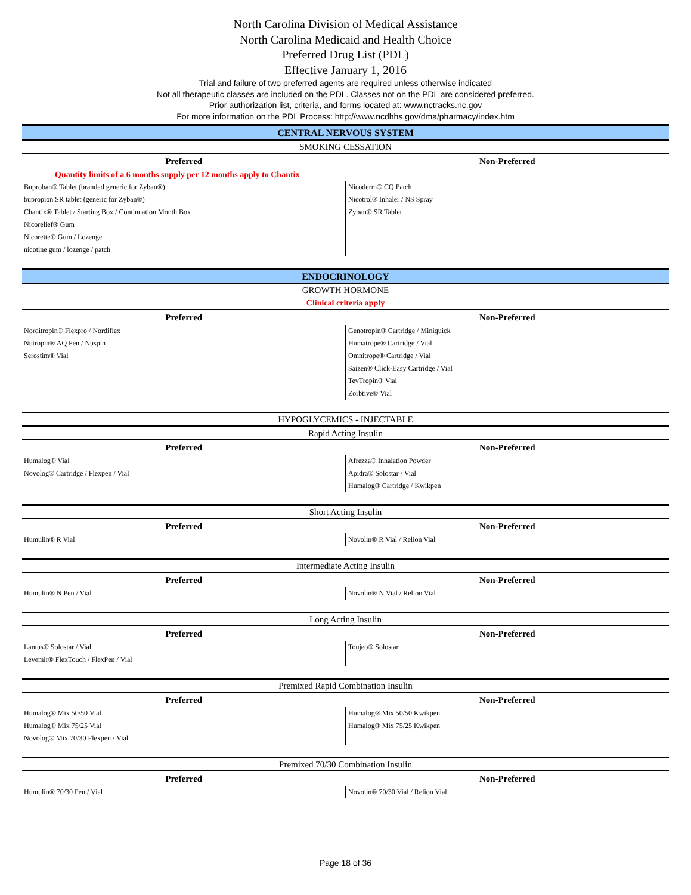North Carolina Division of Medical Assistance
North Carolina Medicaid and Health Choice
Preferred Drug List (PDL)
Effective January 1, 2016
Trial and failure of two preferred agents are required unless otherwise indicated
Not all therapeutic classes are included on the PDL. Classes not on the PDL are considered preferred.
Prior authorization list, criteria, and forms located at: www.nctracks.nc.gov
For more information on the PDL Process: http://www.ncdhhs.gov/dma/pharmacy/index.htm
| CENTRAL NERVOUS SYSTEM | |
| SMOKING CESSATION | |
| Preferred | Non-Preferred |
| Quantity limits of a 6 months supply per 12 months apply to Chantix | |
| Buproban® Tablet (branded generic for Zyban®) | Nicoderm® CQ Patch |
| bupropion SR tablet (generic for Zyban®) | Nicotrol® Inhaler / NS Spray |
| Chantix® Tablet / Starting Box / Continuation Month Box | Zyban® SR Tablet |
| Nicorelief® Gum | |
| Nicorette® Gum / Lozenge | |
| nicotine gum / lozenge / patch | |
| ENDOCRINOLOGY | |
| GROWTH HORMONE | |
| Clinical criteria apply | |
| Preferred | Non-Preferred |
| Norditropin® Flexpro / Nordiflex | Genotropin® Cartridge / Miniquick |
| Nutropin® AQ Pen / Nuspin | Humatrope® Cartridge / Vial |
| Serostim® Vial | Omnitrope® Cartridge / Vial |
| | Saizen® Click-Easy Cartridge / Vial |
| | TevTropin® Vial |
| | Zorbtive® Vial |
| HYPOGLYCEMICS - INJECTABLE | |
| Rapid Acting Insulin | |
| Preferred | Non-Preferred |
| Humalog® Vial | Afrezza® Inhalation Powder |
| Novolog® Cartridge / Flexpen / Vial | Apidra® Solostar / Vial |
| | Humalog® Cartridge / Kwikpen |
| Short Acting Insulin | |
| Preferred | Non-Preferred |
| Humulin® R Vial | Novolin® R Vial / Relion Vial |
| Intermediate Acting Insulin | |
| Preferred | Non-Preferred |
| Humulin® N Pen / Vial | Novolin® N Vial / Relion Vial |
| Long Acting Insulin | |
| Preferred | Non-Preferred |
| Lantus® Solostar / Vial | Toujeo® Solostar |
| Levemir® FlexTouch / FlexPen / Vial | |
| Premixed Rapid Combination Insulin | |
| Preferred | Non-Preferred |
| Humalog® Mix 50/50 Vial | Humalog® Mix 50/50 Kwikpen |
| Humalog® Mix 75/25 Vial | Humalog® Mix 75/25 Kwikpen |
| Novolog® Mix 70/30 Flexpen / Vial | |
| Premixed 70/30 Combination Insulin | |
| Preferred | Non-Preferred |
| Humulin® 70/30 Pen / Vial | Novolin® 70/30 Vial / Relion Vial |
Page 18 of 36